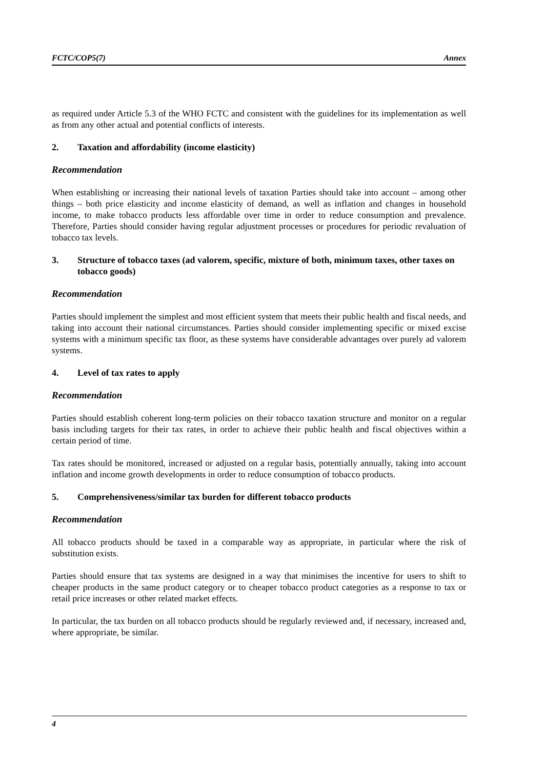FCTC/COP5(7) Annex
as required under Article 5.3 of the WHO FCTC and consistent with the guidelines for its implementation as well as from any other actual and potential conflicts of interests.
2. Taxation and affordability (income elasticity)
Recommendation
When establishing or increasing their national levels of taxation Parties should take into account – among other things – both price elasticity and income elasticity of demand, as well as inflation and changes in household income, to make tobacco products less affordable over time in order to reduce consumption and prevalence. Therefore, Parties should consider having regular adjustment processes or procedures for periodic revaluation of tobacco tax levels.
3. Structure of tobacco taxes (ad valorem, specific, mixture of both, minimum taxes, other taxes on tobacco goods)
Recommendation
Parties should implement the simplest and most efficient system that meets their public health and fiscal needs, and taking into account their national circumstances. Parties should consider implementing specific or mixed excise systems with a minimum specific tax floor, as these systems have considerable advantages over purely ad valorem systems.
4. Level of tax rates to apply
Recommendation
Parties should establish coherent long-term policies on their tobacco taxation structure and monitor on a regular basis including targets for their tax rates, in order to achieve their public health and fiscal objectives within a certain period of time.
Tax rates should be monitored, increased or adjusted on a regular basis, potentially annually, taking into account inflation and income growth developments in order to reduce consumption of tobacco products.
5. Comprehensiveness/similar tax burden for different tobacco products
Recommendation
All tobacco products should be taxed in a comparable way as appropriate, in particular where the risk of substitution exists.
Parties should ensure that tax systems are designed in a way that minimises the incentive for users to shift to cheaper products in the same product category or to cheaper tobacco product categories as a response to tax or retail price increases or other related market effects.
In particular, the tax burden on all tobacco products should be regularly reviewed and, if necessary, increased and, where appropriate, be similar.
4